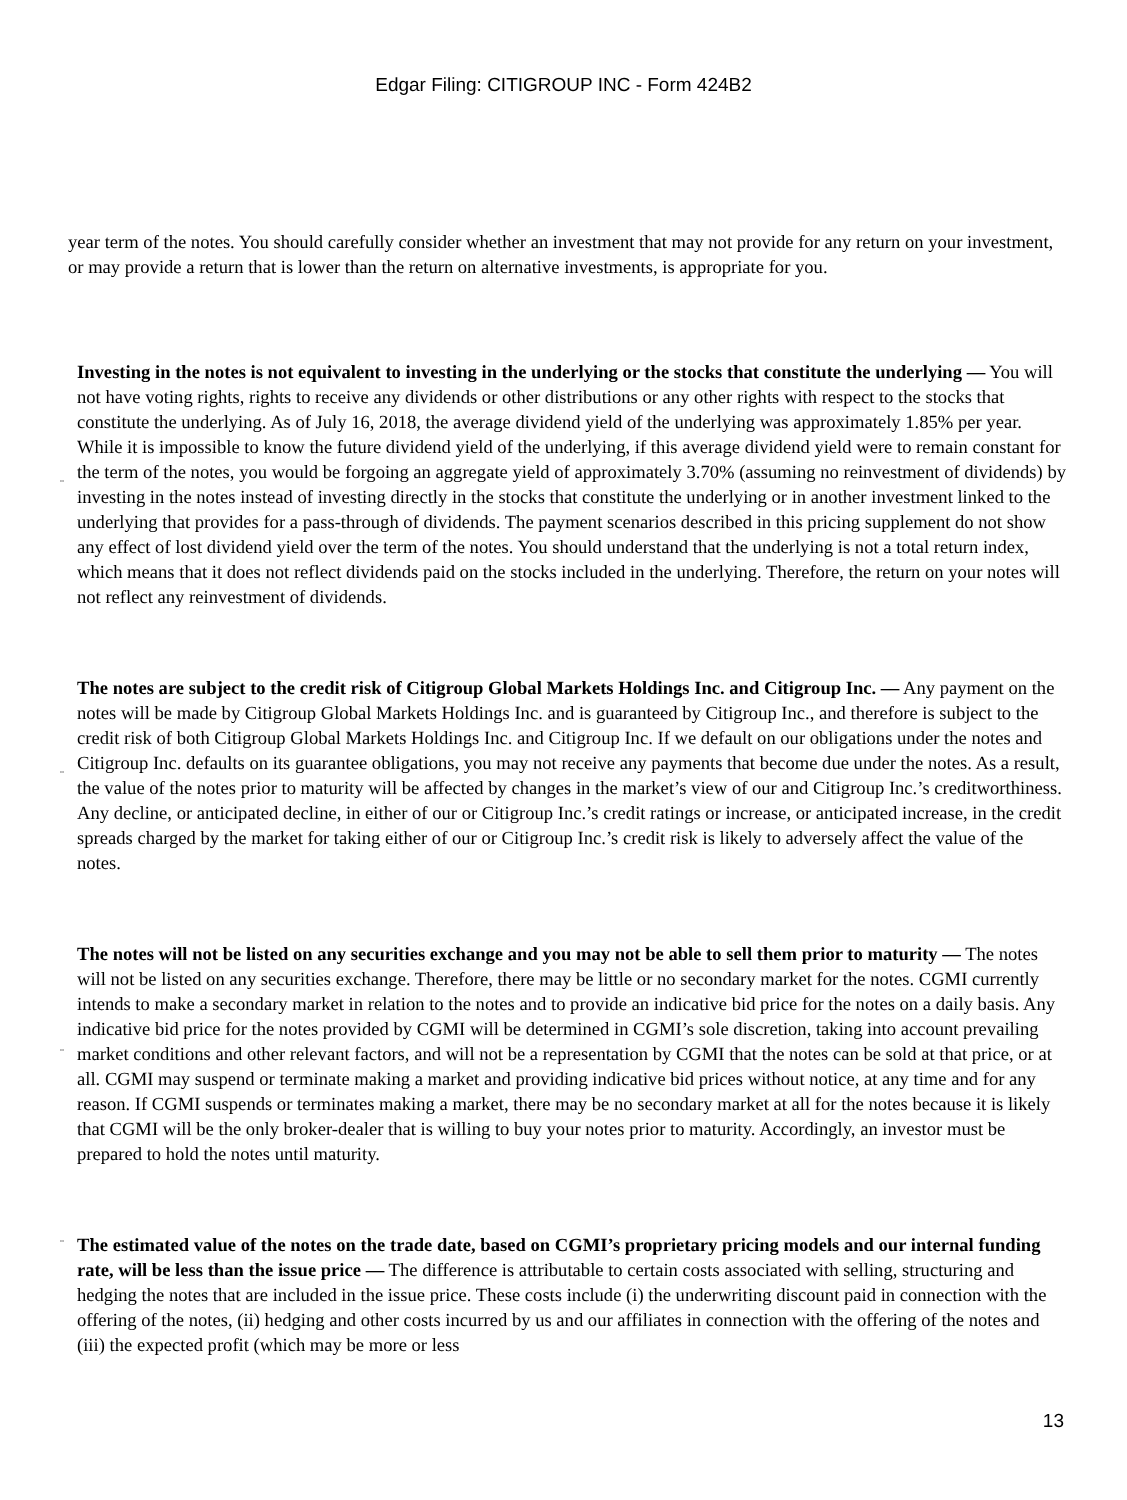Edgar Filing: CITIGROUP INC - Form 424B2
year term of the notes. You should carefully consider whether an investment that may not provide for any return on your investment, or may provide a return that is lower than the return on alternative investments, is appropriate for you.
¨
Investing in the notes is not equivalent to investing in the underlying or the stocks that constitute the underlying — You will not have voting rights, rights to receive any dividends or other distributions or any other rights with respect to the stocks that constitute the underlying. As of July 16, 2018, the average dividend yield of the underlying was approximately 1.85% per year. While it is impossible to know the future dividend yield of the underlying, if this average dividend yield were to remain constant for the term of the notes, you would be forgoing an aggregate yield of approximately 3.70% (assuming no reinvestment of dividends) by investing in the notes instead of investing directly in the stocks that constitute the underlying or in another investment linked to the underlying that provides for a pass-through of dividends. The payment scenarios described in this pricing supplement do not show any effect of lost dividend yield over the term of the notes. You should understand that the underlying is not a total return index, which means that it does not reflect dividends paid on the stocks included in the underlying. Therefore, the return on your notes will not reflect any reinvestment of dividends.
¨
The notes are subject to the credit risk of Citigroup Global Markets Holdings Inc. and Citigroup Inc. — Any payment on the notes will be made by Citigroup Global Markets Holdings Inc. and is guaranteed by Citigroup Inc., and therefore is subject to the credit risk of both Citigroup Global Markets Holdings Inc. and Citigroup Inc. If we default on our obligations under the notes and Citigroup Inc. defaults on its guarantee obligations, you may not receive any payments that become due under the notes. As a result, the value of the notes prior to maturity will be affected by changes in the market’s view of our and Citigroup Inc.’s creditworthiness. Any decline, or anticipated decline, in either of our or Citigroup Inc.’s credit ratings or increase, or anticipated increase, in the credit spreads charged by the market for taking either of our or Citigroup Inc.’s credit risk is likely to adversely affect the value of the notes.
¨
The notes will not be listed on any securities exchange and you may not be able to sell them prior to maturity — The notes will not be listed on any securities exchange. Therefore, there may be little or no secondary market for the notes. CGMI currently intends to make a secondary market in relation to the notes and to provide an indicative bid price for the notes on a daily basis. Any indicative bid price for the notes provided by CGMI will be determined in CGMI’s sole discretion, taking into account prevailing market conditions and other relevant factors, and will not be a representation by CGMI that the notes can be sold at that price, or at all. CGMI may suspend or terminate making a market and providing indicative bid prices without notice, at any time and for any reason. If CGMI suspends or terminates making a market, there may be no secondary market at all for the notes because it is likely that CGMI will be the only broker-dealer that is willing to buy your notes prior to maturity. Accordingly, an investor must be prepared to hold the notes until maturity.
¨
The estimated value of the notes on the trade date, based on CGMI’s proprietary pricing models and our internal funding rate, will be less than the issue price — The difference is attributable to certain costs associated with selling, structuring and hedging the notes that are included in the issue price. These costs include (i) the underwriting discount paid in connection with the offering of the notes, (ii) hedging and other costs incurred by us and our affiliates in connection with the offering of the notes and (iii) the expected profit (which may be more or less
13